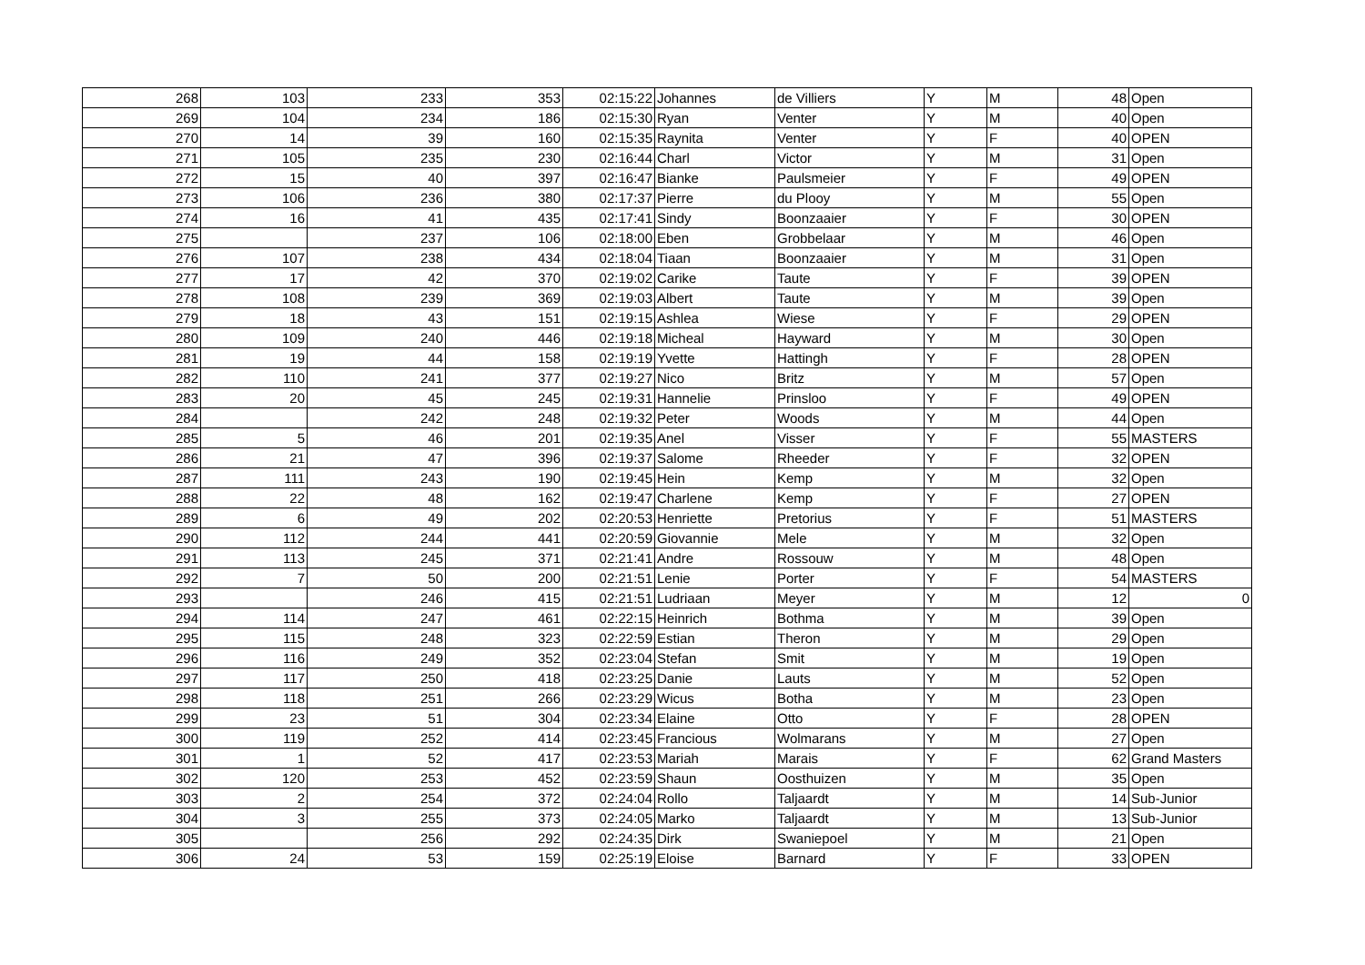| 268 | 103 | 233 | 353 | 02:15:22 | Johannes | de Villiers | Y | M | 48 | Open |
| 269 | 104 | 234 | 186 | 02:15:30 | Ryan | Venter | Y | M | 40 | Open |
| 270 | 14 | 39 | 160 | 02:15:35 | Raynita | Venter | Y | F | 40 | OPEN |
| 271 | 105 | 235 | 230 | 02:16:44 | Charl | Victor | Y | M | 31 | Open |
| 272 | 15 | 40 | 397 | 02:16:47 | Bianke | Paulsmeier | Y | F | 49 | OPEN |
| 273 | 106 | 236 | 380 | 02:17:37 | Pierre | du Plooy | Y | M | 55 | Open |
| 274 | 16 | 41 | 435 | 02:17:41 | Sindy | Boonzaaier | Y | F | 30 | OPEN |
| 275 | | 237 | 106 | 02:18:00 | Eben | Grobbelaar | Y | M | 46 | Open |
| 276 | 107 | 238 | 434 | 02:18:04 | Tiaan | Boonzaaier | Y | M | 31 | Open |
| 277 | 17 | 42 | 370 | 02:19:02 | Carike | Taute | Y | F | 39 | OPEN |
| 278 | 108 | 239 | 369 | 02:19:03 | Albert | Taute | Y | M | 39 | Open |
| 279 | 18 | 43 | 151 | 02:19:15 | Ashlea | Wiese | Y | F | 29 | OPEN |
| 280 | 109 | 240 | 446 | 02:19:18 | Micheal | Hayward | Y | M | 30 | Open |
| 281 | 19 | 44 | 158 | 02:19:19 | Yvette | Hattingh | Y | F | 28 | OPEN |
| 282 | 110 | 241 | 377 | 02:19:27 | Nico | Britz | Y | M | 57 | Open |
| 283 | 20 | 45 | 245 | 02:19:31 | Hannelie | Prinsloo | Y | F | 49 | OPEN |
| 284 | | 242 | 248 | 02:19:32 | Peter | Woods | Y | M | 44 | Open |
| 285 | 5 | 46 | 201 | 02:19:35 | Anel | Visser | Y | F | 55 | MASTERS |
| 286 | 21 | 47 | 396 | 02:19:37 | Salome | Rheeder | Y | F | 32 | OPEN |
| 287 | 111 | 243 | 190 | 02:19:45 | Hein | Kemp | Y | M | 32 | Open |
| 288 | 22 | 48 | 162 | 02:19:47 | Charlene | Kemp | Y | F | 27 | OPEN |
| 289 | 6 | 49 | 202 | 02:20:53 | Henriette | Pretorius | Y | F | 51 | MASTERS |
| 290 | 112 | 244 | 441 | 02:20:59 | Giovannie | Mele | Y | M | 32 | Open |
| 291 | 113 | 245 | 371 | 02:21:41 | Andre | Rossouw | Y | M | 48 | Open |
| 292 | 7 | 50 | 200 | 02:21:51 | Lenie | Porter | Y | F | 54 | MASTERS |
| 293 | | 246 | 415 | 02:21:51 | Ludriaan | Meyer | Y | M | 12 | 0 |
| 294 | 114 | 247 | 461 | 02:22:15 | Heinrich | Bothma | Y | M | 39 | Open |
| 295 | 115 | 248 | 323 | 02:22:59 | Estian | Theron | Y | M | 29 | Open |
| 296 | 116 | 249 | 352 | 02:23:04 | Stefan | Smit | Y | M | 19 | Open |
| 297 | 117 | 250 | 418 | 02:23:25 | Danie | Lauts | Y | M | 52 | Open |
| 298 | 118 | 251 | 266 | 02:23:29 | Wicus | Botha | Y | M | 23 | Open |
| 299 | 23 | 51 | 304 | 02:23:34 | Elaine | Otto | Y | F | 28 | OPEN |
| 300 | 119 | 252 | 414 | 02:23:45 | Francious | Wolmarans | Y | M | 27 | Open |
| 301 | 1 | 52 | 417 | 02:23:53 | Mariah | Marais | Y | F | 62 | Grand Masters |
| 302 | 120 | 253 | 452 | 02:23:59 | Shaun | Oosthuizen | Y | M | 35 | Open |
| 303 | 2 | 254 | 372 | 02:24:04 | Rollo | Taljaardt | Y | M | 14 | Sub-Junior |
| 304 | 3 | 255 | 373 | 02:24:05 | Marko | Taljaardt | Y | M | 13 | Sub-Junior |
| 305 | | 256 | 292 | 02:24:35 | Dirk | Swaniepoel | Y | M | 21 | Open |
| 306 | 24 | 53 | 159 | 02:25:19 | Eloise | Barnard | Y | F | 33 | OPEN |